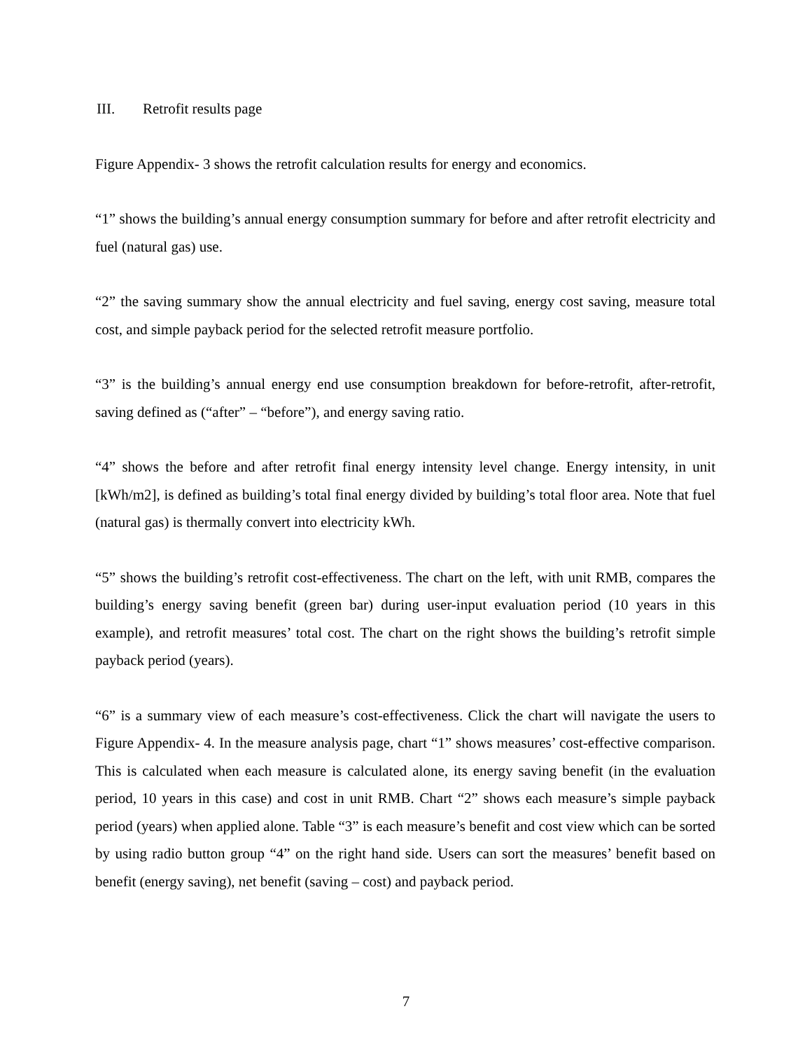III. Retrofit results page
Figure Appendix- 3 shows the retrofit calculation results for energy and economics.
“1” shows the building’s annual energy consumption summary for before and after retrofit electricity and fuel (natural gas) use.
“2” the saving summary show the annual electricity and fuel saving, energy cost saving, measure total cost, and simple payback period for the selected retrofit measure portfolio.
“3” is the building’s annual energy end use consumption breakdown for before-retrofit, after-retrofit, saving defined as (“after” – “before”), and energy saving ratio.
“4” shows the before and after retrofit final energy intensity level change. Energy intensity, in unit [kWh/m2], is defined as building’s total final energy divided by building’s total floor area. Note that fuel (natural gas) is thermally convert into electricity kWh.
“5” shows the building’s retrofit cost-effectiveness. The chart on the left, with unit RMB, compares the building’s energy saving benefit (green bar) during user-input evaluation period (10 years in this example), and retrofit measures’ total cost. The chart on the right shows the building’s retrofit simple payback period (years).
“6” is a summary view of each measure’s cost-effectiveness. Click the chart will navigate the users to Figure Appendix- 4. In the measure analysis page, chart “1” shows measures’ cost-effective comparison. This is calculated when each measure is calculated alone, its energy saving benefit (in the evaluation period, 10 years in this case) and cost in unit RMB. Chart “2” shows each measure’s simple payback period (years) when applied alone. Table “3” is each measure’s benefit and cost view which can be sorted by using radio button group “4” on the right hand side. Users can sort the measures’ benefit based on benefit (energy saving), net benefit (saving – cost) and payback period.
7